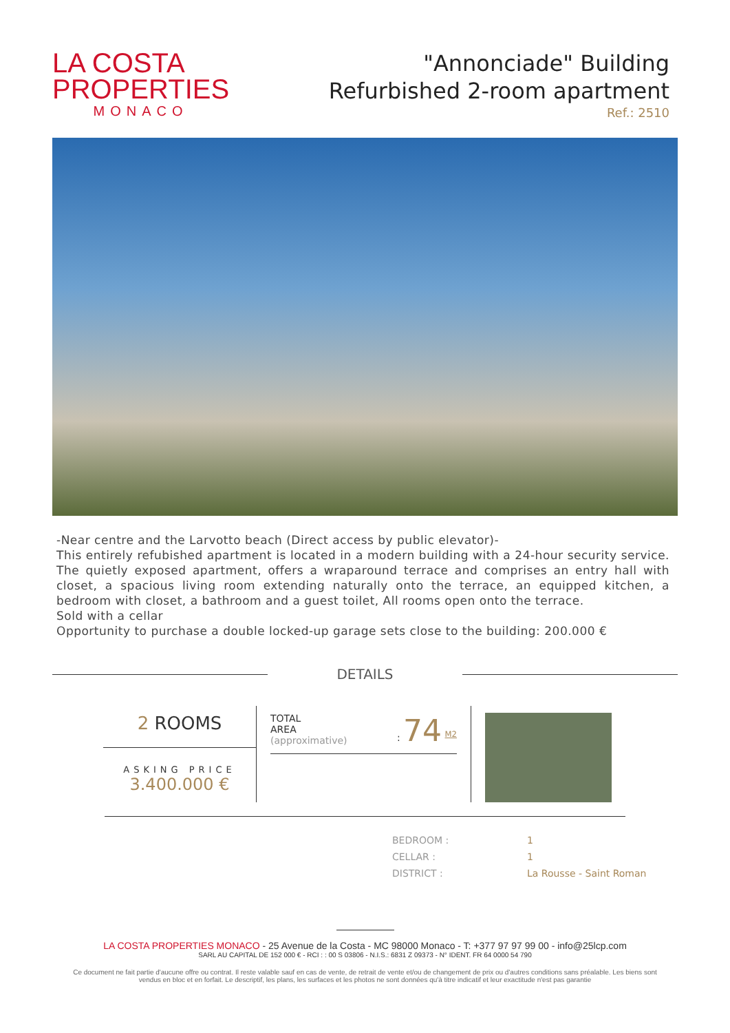LA COSTA
PROPERTIES
MONACO
"Annonciade" Building
Refurbished 2-room apartment
Ref.: 2510
-Near centre and the Larvotto beach (Direct access by public elevator)-
This entirely refubished apartment is located in a modern building with a 24-hour security service. The quietly exposed apartment, offers a wraparound terrace and comprises an entry hall with closet, a spacious living room extending naturally onto the terrace, an equipped kitchen, a bedroom with closet, a bathroom and a guest toilet, All rooms open onto the terrace.
Sold with a cellar
Opportunity to purchase a double locked-up garage sets close to the building: 200.000 €
DETAILS
2 ROOMS
ASKING PRICE
3.400.000 €
TOTAL
AREA
(approximative)
: 74 <sup>M2</sup>
| BEDROOM : | 1 |
| CELLAR : | 1 |
| DISTRICT : | La Rousse - Saint Roman |
LA COSTA PROPERTIES MONACO - 25 Avenue de la Costa - MC 98000 Monaco - T: +377 97 97 99 00 - info@25lcp.com
SARL AU CAPITAL DE 152 000 € - RCI : : 00 S 03806 - N.I.S.: 6831 Z 09373 - N° IDENT. FR 64 0000 54 790
Ce document ne fait partie d'aucune offre ou contrat. Il reste valable sauf en cas de vente, de retrait de vente et/ou de changement de prix ou d'autres conditions sans préalable. Les biens sont vendus en bloc et en forfait. Le descriptif, les plans, les surfaces et les photos ne sont données qu'à titre indicatif et leur exactitude n'est pas garantie